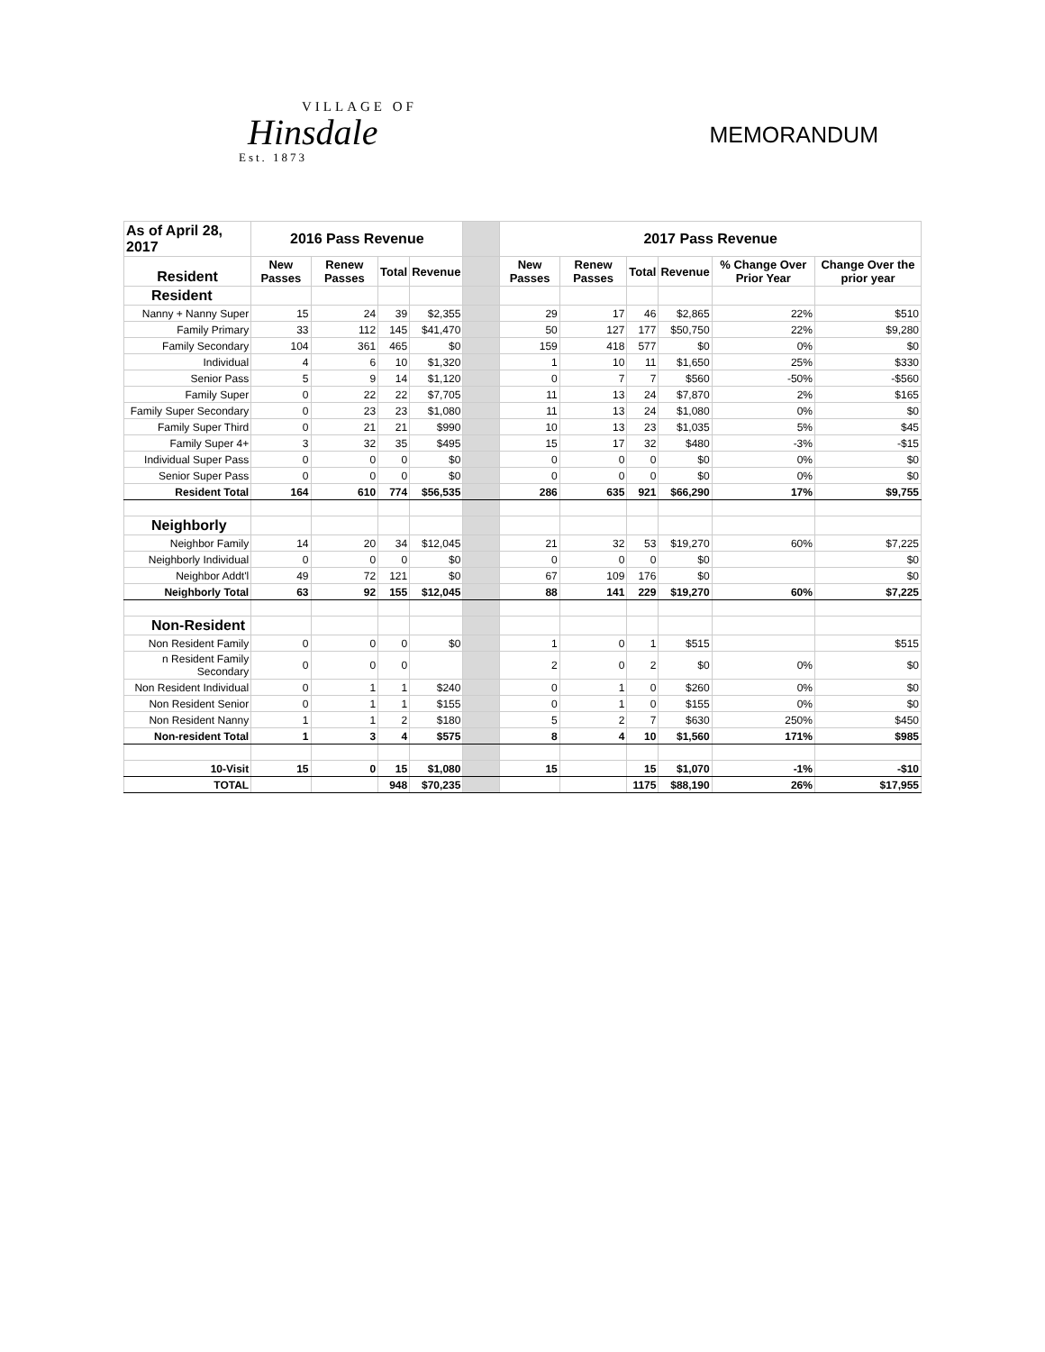VILLAGE OF
Hinsdale
Est. 1873
MEMORANDUM
| As of April 28, 2017 | 2016 Pass Revenue | | | | | 2017 Pass Revenue | | | | | |
| --- | --- | --- | --- | --- | --- | --- | --- | --- | --- | --- | --- |
| Resident | New Passes | Renew Passes | Total | Revenue | | New Passes | Renew Passes | Total | Revenue | % Change Over Prior Year | Change Over the prior year |
| Resident | | | | | | | | | | | |
| Nanny + Nanny Super | 15 | 24 | 39 | $2,355 | | 29 | 17 | 46 | $2,865 | 22% | $510 |
| Family Primary | 33 | 112 | 145 | $41,470 | | 50 | 127 | 177 | $50,750 | 22% | $9,280 |
| Family Secondary | 104 | 361 | 465 | $0 | | 159 | 418 | 577 | $0 | 0% | $0 |
| Individual | 4 | 6 | 10 | $1,320 | | 1 | 10 | 11 | $1,650 | 25% | $330 |
| Senior Pass | 5 | 9 | 14 | $1,120 | | 0 | 7 | 7 | $560 | -50% | -$560 |
| Family Super | 0 | 22 | 22 | $7,705 | | 11 | 13 | 24 | $7,870 | 2% | $165 |
| Family Super Secondary | 0 | 23 | 23 | $1,080 | | 11 | 13 | 24 | $1,080 | 0% | $0 |
| Family Super Third | 0 | 21 | 21 | $990 | | 10 | 13 | 23 | $1,035 | 5% | $45 |
| Family Super 4+ | 3 | 32 | 35 | $495 | | 15 | 17 | 32 | $480 | -3% | -$15 |
| Individual Super Pass | 0 | 0 | 0 | $0 | | 0 | 0 | 0 | $0 | 0% | $0 |
| Senior Super Pass | 0 | 0 | 0 | $0 | | 0 | 0 | 0 | $0 | 0% | $0 |
| Resident Total | 164 | 610 | 774 | $56,535 | | 286 | 635 | 921 | $66,290 | 17% | $9,755 |
| Neighborly | | | | | | | | | | | |
| Neighbor Family | 14 | 20 | 34 | $12,045 | | 21 | 32 | 53 | $19,270 | 60% | $7,225 |
| Neighborly Individual | 0 | 0 | 0 | $0 | | 0 | 0 | 0 | $0 | | $0 |
| Neighbor Addt'l | 49 | 72 | 121 | $0 | | 67 | 109 | 176 | $0 | | $0 |
| Neighborly Total | 63 | 92 | 155 | $12,045 | | 88 | 141 | 229 | $19,270 | 60% | $7,225 |
| Non-Resident | | | | | | | | | | | |
| Non Resident Family | 0 | 0 | 0 | $0 | | 1 | 0 | 1 | $515 | | $515 |
| n Resident Family Secondary | 0 | 0 | 0 | | | 2 | 0 | 2 | $0 | 0% | $0 |
| Non Resident Individual | 0 | 1 | 1 | $240 | | 0 | 1 | 0 | $260 | 0% | $0 |
| Non Resident Senior | 0 | 1 | 1 | $155 | | 0 | 1 | 0 | $155 | 0% | $0 |
| Non Resident Nanny | 1 | 1 | 2 | $180 | | 5 | 2 | 7 | $630 | 250% | $450 |
| Non-resident Total | 1 | 3 | 4 | $575 | | 8 | 4 | 10 | $1,560 | 171% | $985 |
| 10-Visit | 15 | 0 | 15 | $1,080 | | 15 | | 15 | $1,070 | -1% | -$10 |
| TOTAL | | | 948 | $70,235 | | | | 1175 | $88,190 | 26% | $17,955 |